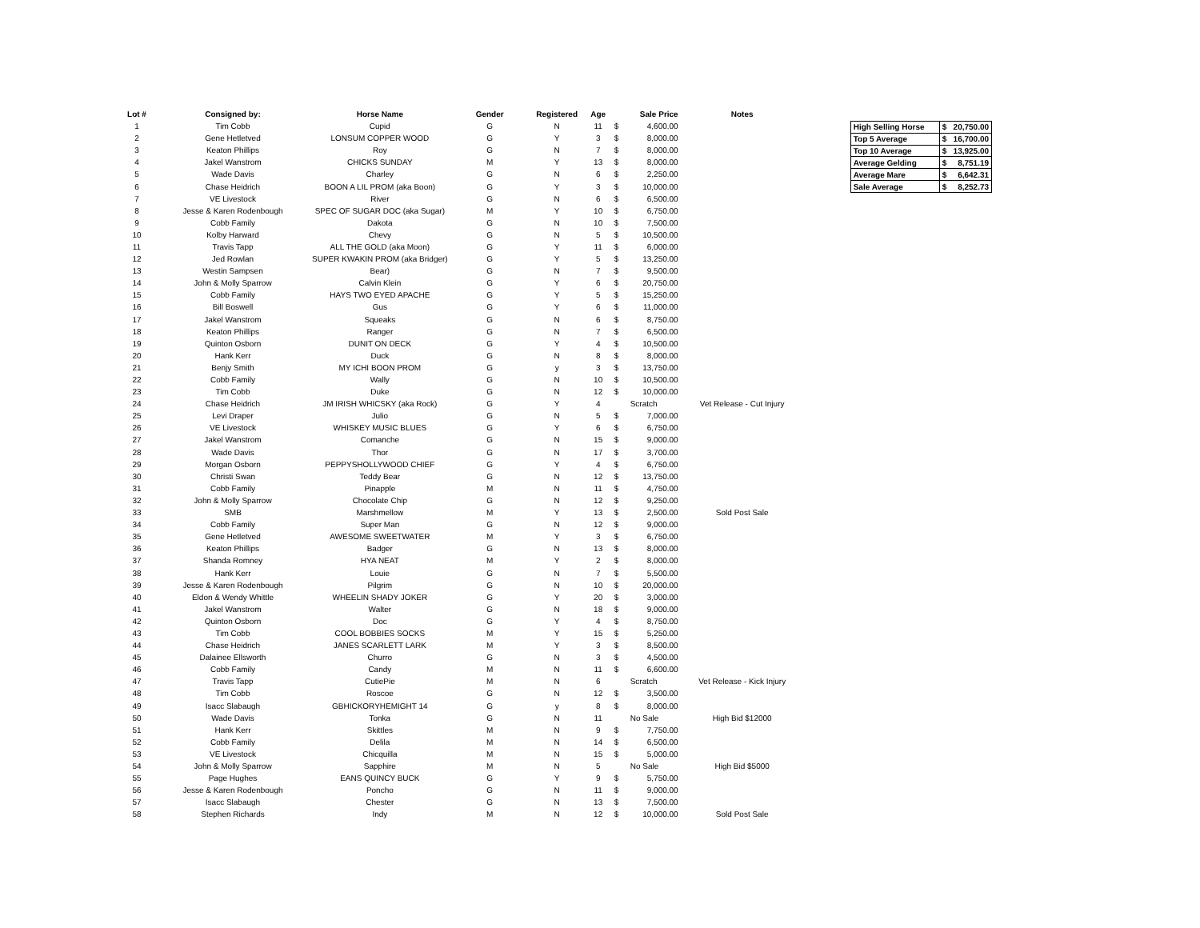| Lot # | Consigned by: | Horse Name | Gender | Registered | Age | | Sale Price | Notes |
| --- | --- | --- | --- | --- | --- | --- | --- | --- |
| 1 | Tim Cobb | Cupid | G | N | 11 | $ | 4,600.00 | |
| 2 | Gene Hetletved | LONSUM COPPER WOOD | G | Y | 3 | $ | 8,000.00 | |
| 3 | Keaton Phillips | Roy | G | N | 7 | $ | 8,000.00 | |
| 4 | Jakel Wanstrom | CHICKS SUNDAY | M | Y | 13 | $ | 8,000.00 | |
| 5 | Wade Davis | Charley | G | N | 6 | $ | 2,250.00 | |
| 6 | Chase Heidrich | BOON A LIL PROM (aka Boon) | G | Y | 3 | $ | 10,000.00 | |
| 7 | VE Livestock | River | G | N | 6 | $ | 6,500.00 | |
| 8 | Jesse & Karen Rodenbough | SPEC OF SUGAR DOC (aka Sugar) | M | Y | 10 | $ | 6,750.00 | |
| 9 | Cobb Family | Dakota | G | N | 10 | $ | 7,500.00 | |
| 10 | Kolby Harward | Chevy | G | N | 5 | $ | 10,500.00 | |
| 11 | Travis Tapp | ALL THE GOLD (aka Moon) | G | Y | 11 | $ | 6,000.00 | |
| 12 | Jed Rowlan | SUPER KWAKIN PROM (aka Bridger) | G | Y | 5 | $ | 13,250.00 | |
| 13 | Westin Sampsen | Bear) | G | N | 7 | $ | 9,500.00 | |
| 14 | John & Molly Sparrow | Calvin Klein | G | Y | 6 | $ | 20,750.00 | |
| 15 | Cobb Family | HAYS TWO EYED APACHE | G | Y | 5 | $ | 15,250.00 | |
| 16 | Bill Boswell | Gus | G | Y | 6 | $ | 11,000.00 | |
| 17 | Jakel Wanstrom | Squeaks | G | N | 6 | $ | 8,750.00 | |
| 18 | Keaton Phillips | Ranger | G | N | 7 | $ | 6,500.00 | |
| 19 | Quinton Osborn | DUNIT ON DECK | G | Y | 4 | $ | 10,500.00 | |
| 20 | Hank Kerr | Duck | G | N | 8 | $ | 8,000.00 | |
| 21 | Benjy Smith | MY ICHI BOON PROM | G | y | 3 | $ | 13,750.00 | |
| 22 | Cobb Family | Wally | G | N | 10 | $ | 10,500.00 | |
| 23 | Tim Cobb | Duke | G | N | 12 | $ | 10,000.00 | |
| 24 | Chase Heidrich | JM IRISH WHICSKY (aka Rock) | G | Y | 4 | | Scratch | Vet Release - Cut Injury |
| 25 | Levi Draper | Julio | G | N | 5 | $ | 7,000.00 | |
| 26 | VE Livestock | WHISKEY MUSIC BLUES | G | Y | 6 | $ | 6,750.00 | |
| 27 | Jakel Wanstrom | Comanche | G | N | 15 | $ | 9,000.00 | |
| 28 | Wade Davis | Thor | G | N | 17 | $ | 3,700.00 | |
| 29 | Morgan Osborn | PEPPYSHOLLYWOOD CHIEF | G | Y | 4 | $ | 6,750.00 | |
| 30 | Christi Swan | Teddy Bear | G | N | 12 | $ | 13,750.00 | |
| 31 | Cobb Family | Pinapple | M | N | 11 | $ | 4,750.00 | |
| 32 | John & Molly Sparrow | Chocolate Chip | G | N | 12 | $ | 9,250.00 | |
| 33 | SMB | Marshmellow | M | Y | 13 | $ | 2,500.00 | Sold Post Sale |
| 34 | Cobb Family | Super Man | G | N | 12 | $ | 9,000.00 | |
| 35 | Gene Hetletved | AWESOME SWEETWATER | M | Y | 3 | $ | 6,750.00 | |
| 36 | Keaton Phillips | Badger | G | N | 13 | $ | 8,000.00 | |
| 37 | Shanda Romney | HYA NEAT | M | Y | 2 | $ | 8,000.00 | |
| 38 | Hank Kerr | Louie | G | N | 7 | $ | 5,500.00 | |
| 39 | Jesse & Karen Rodenbough | Pilgrim | G | N | 10 | $ | 20,000.00 | |
| 40 | Eldon & Wendy Whittle | WHEELIN SHADY JOKER | G | Y | 20 | $ | 3,000.00 | |
| 41 | Jakel Wanstrom | Walter | G | N | 18 | $ | 9,000.00 | |
| 42 | Quinton Osborn | Doc | G | Y | 4 | $ | 8,750.00 | |
| 43 | Tim Cobb | COOL BOBBIES SOCKS | M | Y | 15 | $ | 5,250.00 | |
| 44 | Chase Heidrich | JANES SCARLETT LARK | M | Y | 3 | $ | 8,500.00 | |
| 45 | Dalainee Ellsworth | Churro | G | N | 3 | $ | 4,500.00 | |
| 46 | Cobb Family | Candy | M | N | 11 | $ | 6,600.00 | |
| 47 | Travis Tapp | CutiePie | M | N | 6 | | Scratch | Vet Release - Kick Injury |
| 48 | Tim Cobb | Roscoe | G | N | 12 | $ | 3,500.00 | |
| 49 | Isacc Slabaugh | GBHICKORYHEMIGHT 14 | G | y | 8 | $ | 8,000.00 | |
| 50 | Wade Davis | Tonka | G | N | 11 | | No Sale | High Bid $12000 |
| 51 | Hank Kerr | Skittles | M | N | 9 | $ | 7,750.00 | |
| 52 | Cobb Family | Delila | M | N | 14 | $ | 6,500.00 | |
| 53 | VE Livestock | Chicquilla | M | N | 15 | $ | 5,000.00 | |
| 54 | John & Molly Sparrow | Sapphire | M | N | 5 | | No Sale | High Bid $5000 |
| 55 | Page Hughes | EANS QUINCY BUCK | G | Y | 9 | $ | 5,750.00 | |
| 56 | Jesse & Karen Rodenbough | Poncho | G | N | 11 | $ | 9,000.00 | |
| 57 | Isacc Slabaugh | Chester | G | N | 13 | $ | 7,500.00 | |
| 58 | Stephen Richards | Indy | M | N | 12 | $ | 10,000.00 | Sold Post Sale |
| High Selling Horse | $ 20,750.00 |
| Top 5 Average | $ 16,700.00 |
| Top 10 Average | $ 13,925.00 |
| Average Gelding | $ 8,751.19 |
| Average Mare | $ 6,642.31 |
| Sale Average | $ 8,252.73 |